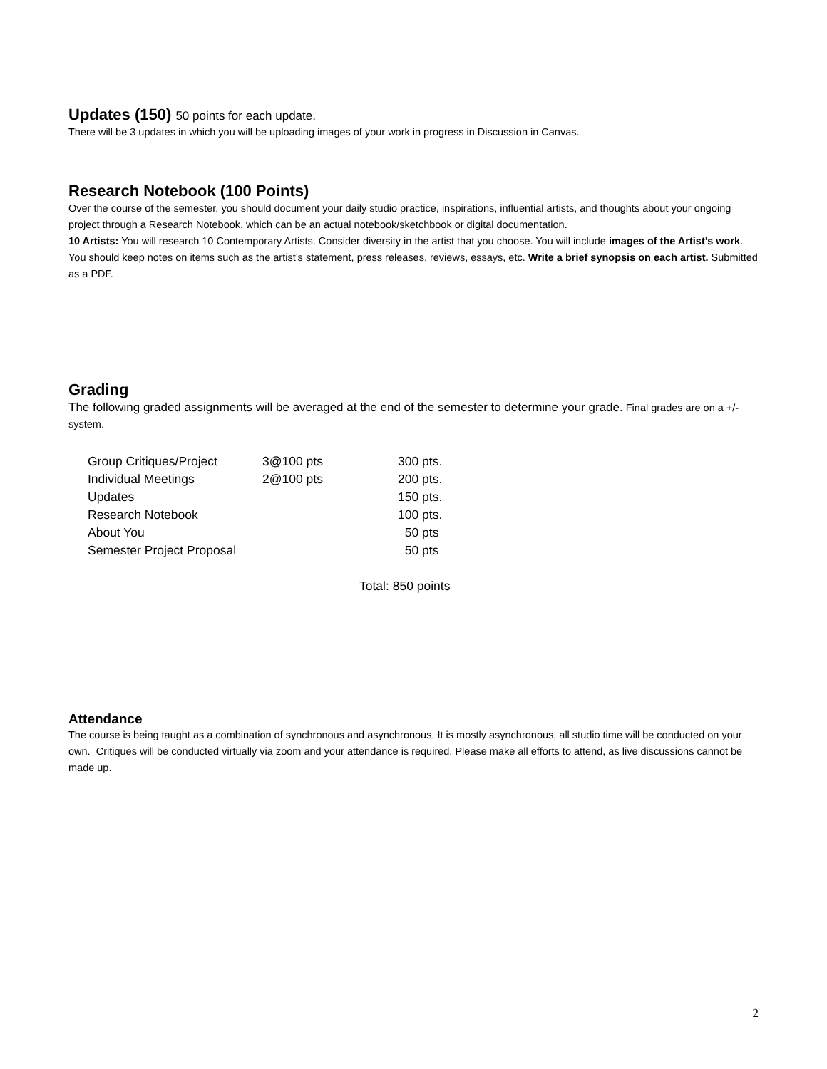Updates (150) 50 points for each update.
There will be 3 updates in which you will be uploading images of your work in progress in Discussion in Canvas.
Research Notebook (100 Points)
Over the course of the semester, you should document your daily studio practice, inspirations, influential artists, and thoughts about your ongoing project through a Research Notebook, which can be an actual notebook/sketchbook or digital documentation.
10 Artists: You will research 10 Contemporary Artists. Consider diversity in the artist that you choose. You will include images of the Artist’s work. You should keep notes on items such as the artist’s statement, press releases, reviews, essays, etc. Write a brief synopsis on each artist. Submitted as a PDF.
Grading
The following graded assignments will be averaged at the end of the semester to determine your grade. Final grades are on a +/- system.
| Group Critiques/Project | 3@100 pts | 300 pts. |
| Individual Meetings | 2@100 pts | 200 pts. |
| Updates | | 150 pts. |
| Research Notebook | | 100 pts. |
| About You | | 50 pts |
| Semester Project Proposal | | 50 pts |
Total: 850 points
Attendance
The course is being taught as a combination of synchronous and asynchronous. It is mostly asynchronous, all studio time will be conducted on your own. Critiques will be conducted virtually via zoom and your attendance is required. Please make all efforts to attend, as live discussions cannot be made up.
2